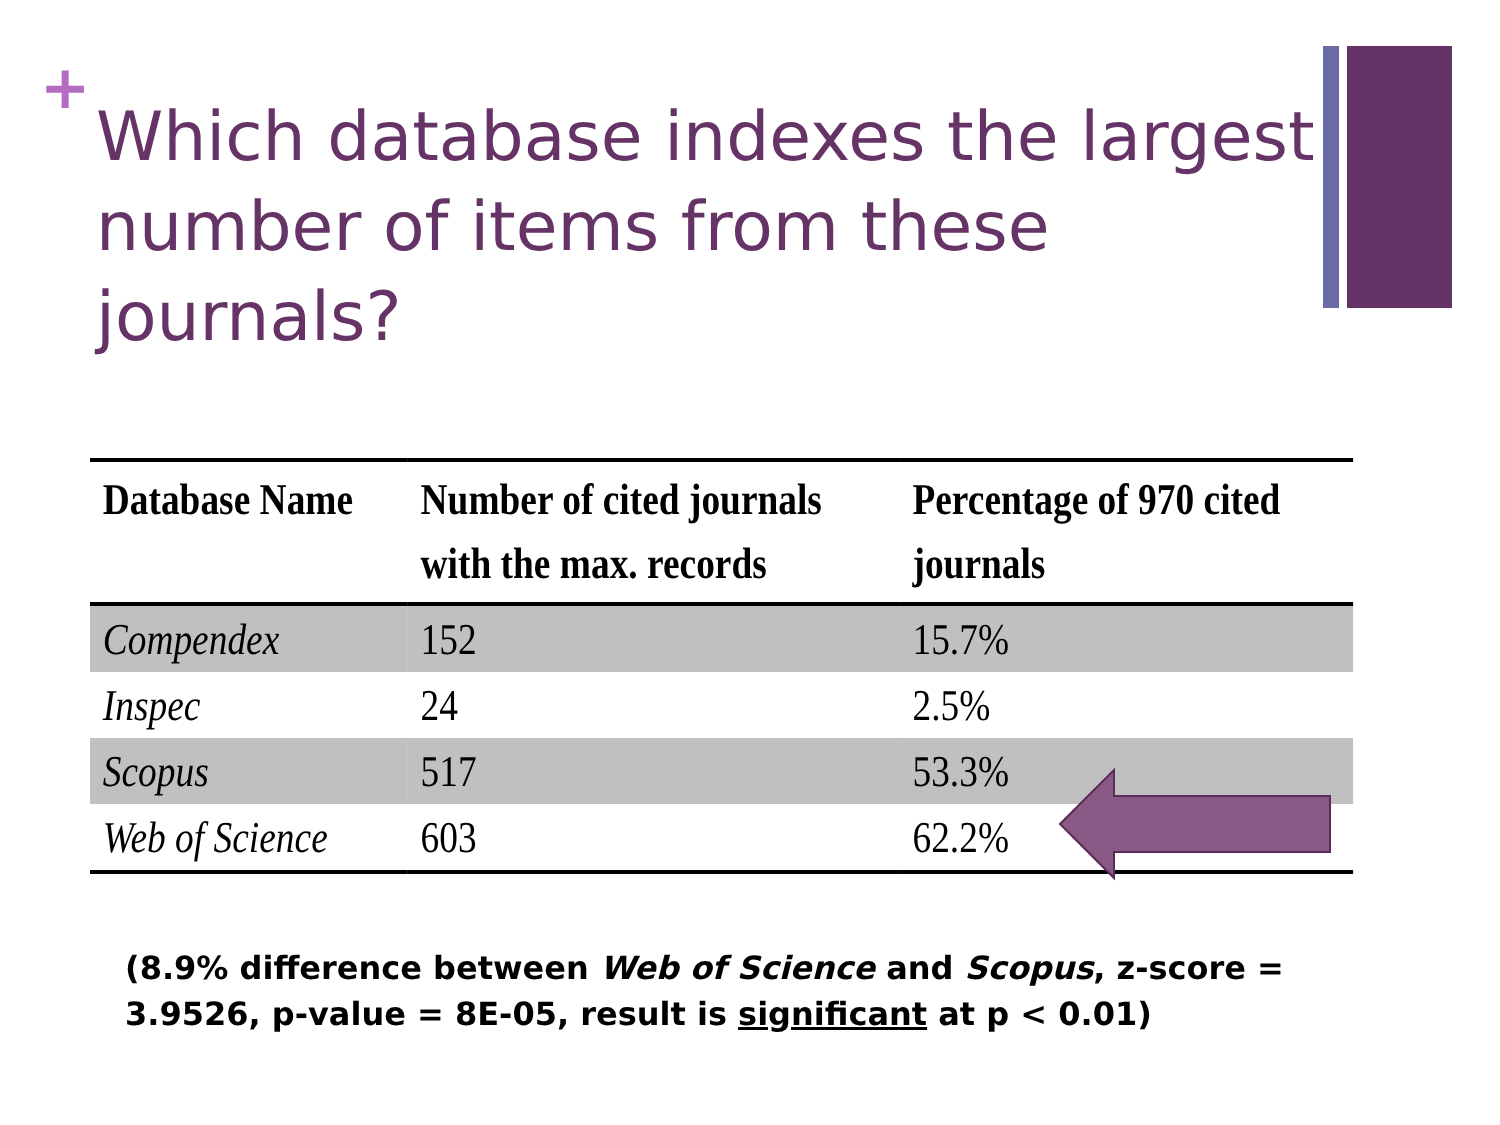+
Which database indexes the largest number of items from these journals?
| Database Name | Number of cited journals with the max. records | Percentage of 970 cited journals |
| --- | --- | --- |
| Compendex | 152 | 15.7% |
| Inspec | 24 | 2.5% |
| Scopus | 517 | 53.3% |
| Web of Science | 603 | 62.2% |
(8.9% difference between Web of Science and Scopus, z-score = 3.9526, p-value = 8E-05, result is significant at p < 0.01)